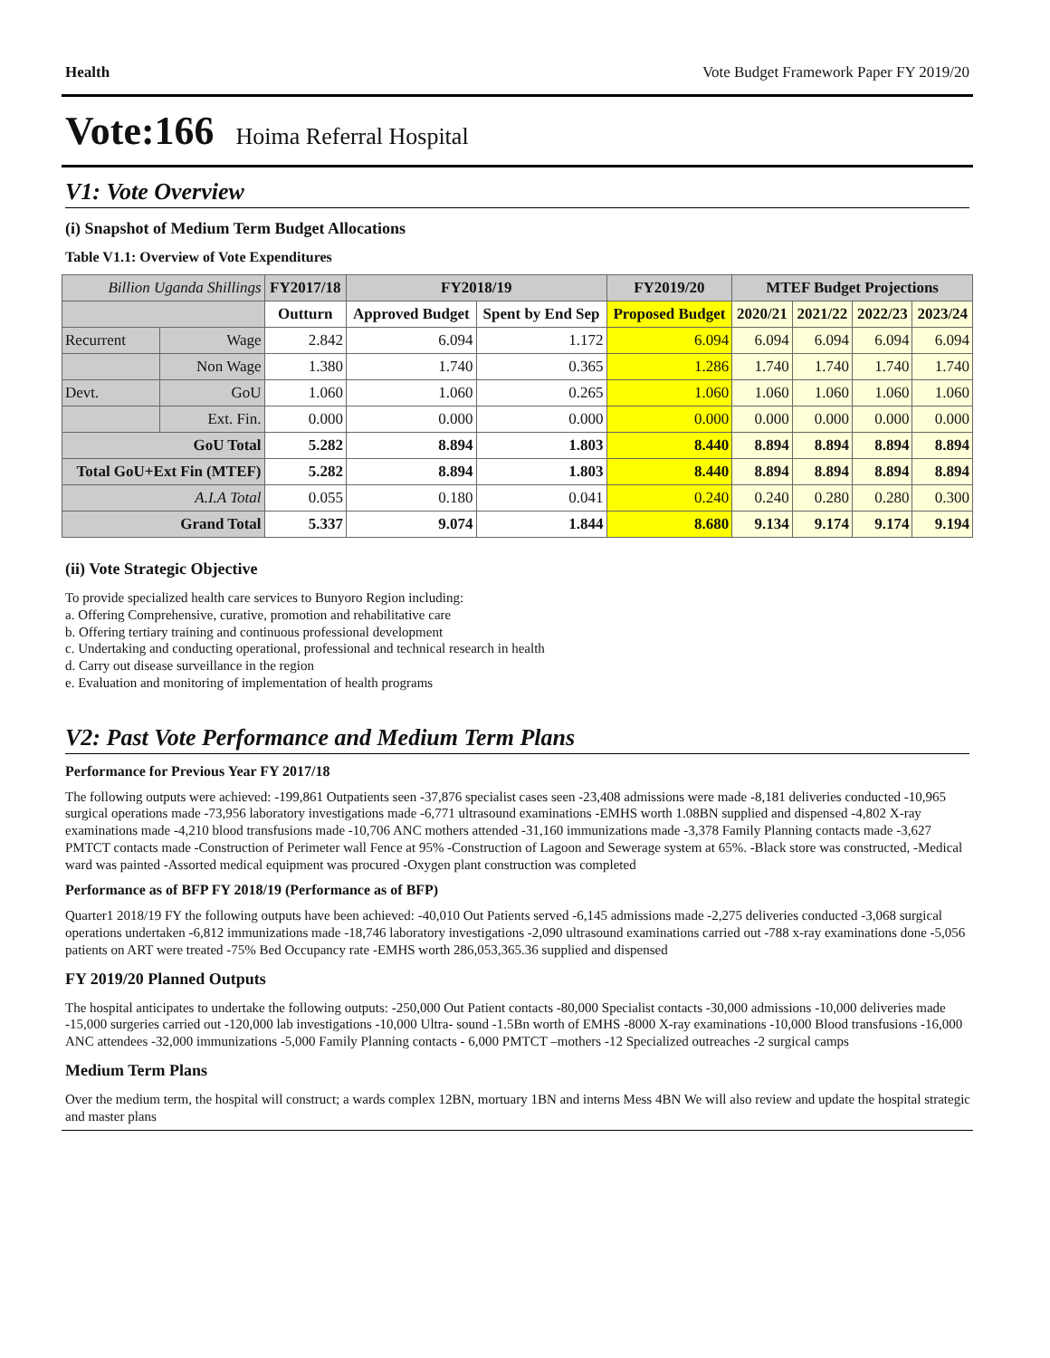Health Vote Budget Framework Paper FY 2019/20
Vote:166 Hoima Referral Hospital
V1: Vote Overview
(i) Snapshot of Medium Term Budget Allocations
Table V1.1: Overview of Vote Expenditures
| Billion Uganda Shillings | | FY2017/18 | FY2018/19 | | FY2019/20 | MTEF Budget Projections | | | |
| --- | --- | --- | --- | --- | --- | --- | --- | --- | --- |
| | | Outturn | Approved Budget | Spent by End Sep | Proposed Budget | 2020/21 | 2021/22 | 2022/23 | 2023/24 |
| Recurrent | Wage | 2.842 | 6.094 | 1.172 | 6.094 | 6.094 | 6.094 | 6.094 | 6.094 |
| | Non Wage | 1.380 | 1.740 | 0.365 | 1.286 | 1.740 | 1.740 | 1.740 | 1.740 |
| Devt. | GoU | 1.060 | 1.060 | 0.265 | 1.060 | 1.060 | 1.060 | 1.060 | 1.060 |
| | Ext. Fin. | 0.000 | 0.000 | 0.000 | 0.000 | 0.000 | 0.000 | 0.000 | 0.000 |
| GoU Total | | 5.282 | 8.894 | 1.803 | 8.440 | 8.894 | 8.894 | 8.894 | 8.894 |
| Total GoU+Ext Fin (MTEF) | | 5.282 | 8.894 | 1.803 | 8.440 | 8.894 | 8.894 | 8.894 | 8.894 |
| A.I.A Total | | 0.055 | 0.180 | 0.041 | 0.240 | 0.240 | 0.280 | 0.280 | 0.300 |
| Grand Total | | 5.337 | 9.074 | 1.844 | 8.680 | 9.134 | 9.174 | 9.174 | 9.194 |
(ii) Vote Strategic Objective
To provide specialized health care services to Bunyoro Region including:
a. Offering Comprehensive, curative, promotion and rehabilitative care
b. Offering tertiary training and continuous professional development
c. Undertaking and conducting operational, professional and technical research in health
d. Carry out disease surveillance in the region
e. Evaluation and monitoring of implementation of health programs
V2: Past Vote Performance and Medium Term Plans
Performance for Previous Year FY 2017/18
The following outputs were achieved: -199,861 Outpatients seen -37,876 specialist cases seen -23,408 admissions were made -8,181 deliveries conducted -10,965 surgical operations made -73,956 laboratory investigations made -6,771 ultrasound examinations -EMHS worth 1.08BN supplied and dispensed -4,802 X-ray examinations made -4,210 blood transfusions made -10,706 ANC mothers attended -31,160 immunizations made -3,378 Family Planning contacts made -3,627 PMTCT contacts made -Construction of Perimeter wall Fence at 95% -Construction of Lagoon and Sewerage system at 65%. -Black store was constructed, -Medical ward was painted -Assorted medical equipment was procured -Oxygen plant construction was completed
Performance as of BFP FY 2018/19 (Performance as of BFP)
Quarter1 2018/19 FY the following outputs have been achieved: -40,010 Out Patients served -6,145 admissions made -2,275 deliveries conducted -3,068 surgical operations undertaken -6,812 immunizations made -18,746 laboratory investigations -2,090 ultrasound examinations carried out -788 x-ray examinations done -5,056 patients on ART were treated -75% Bed Occupancy rate -EMHS worth 286,053,365.36 supplied and dispensed
FY 2019/20 Planned Outputs
The hospital anticipates to undertake the following outputs: -250,000 Out Patient contacts -80,000 Specialist contacts -30,000 admissions -10,000 deliveries made -15,000 surgeries carried out -120,000 lab investigations -10,000 Ultra- sound -1.5Bn worth of EMHS -8000 X-ray examinations -10,000 Blood transfusions -16,000 ANC attendees -32,000 immunizations -5,000 Family Planning contacts - 6,000 PMTCT –mothers -12 Specialized outreaches -2 surgical camps
Medium Term Plans
Over the medium term, the hospital will construct; a wards complex 12BN, mortuary 1BN and interns Mess 4BN We will also review and update the hospital strategic and master plans